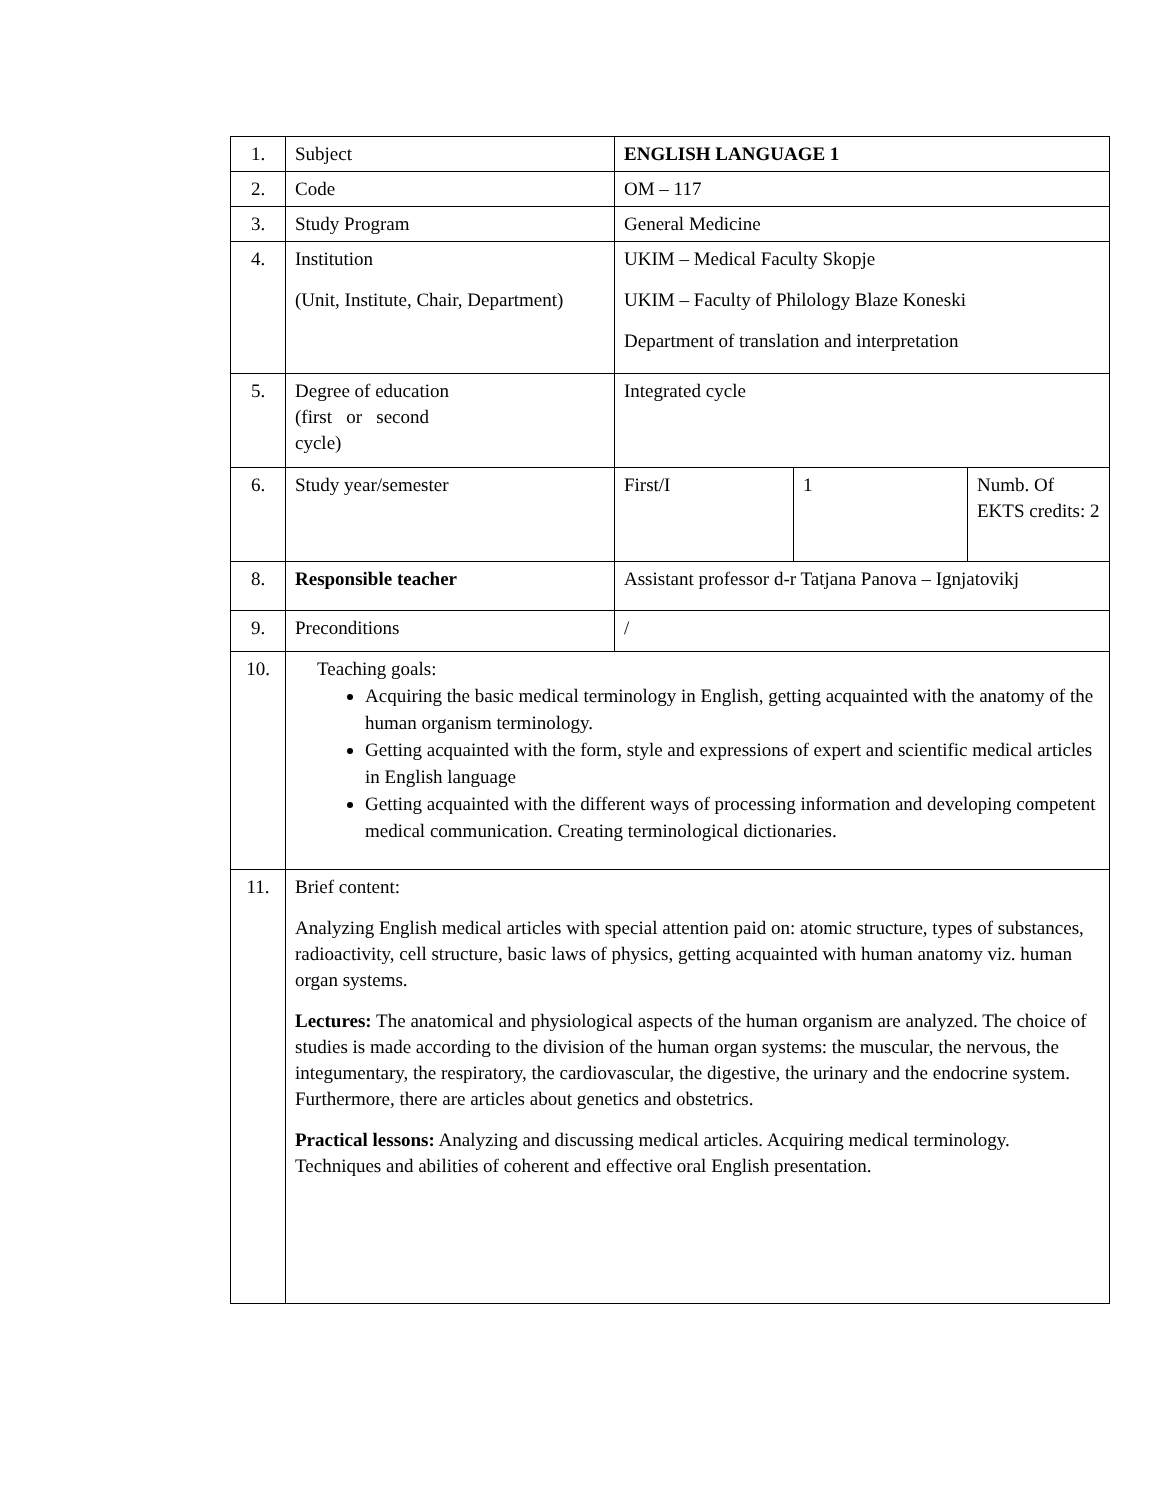| 1. | Subject | ENGLISH LANGUAGE 1 | | |
| 2. | Code | OM – 117 | | |
| 3. | Study Program | General Medicine | | |
| 4. | Institution (Unit, Institute, Chair, Department) | UKIM – Medical Faculty Skopje UKIM – Faculty of Philology Blaze Koneski Department of translation and interpretation | | |
| 5. | Degree of education (first or second cycle) | Integrated cycle | | |
| 6. | Study year/semester | First/I | 1 | Numb. Of EKTS credits: 2 |
| 8. | Responsible teacher | Assistant professor d-r Tatjana Panova – Ignjatovikj | | |
| 9. | Preconditions | / | | |
| 10. | Teaching goals: Acquiring the basic medical terminology in English, getting acquainted with the anatomy of the human organism terminology. Getting acquainted with the form, style and expressions of expert and scientific medical articles in English language Getting acquainted with the different ways of processing information and developing competent medical communication. Creating terminological dictionaries. | | | |
| 11. | Brief content: Analyzing English medical articles with special attention paid on: atomic structure, types of substances, radioactivity, cell structure, basic laws of physics, getting acquainted with human anatomy viz. human organ systems. Lectures: The anatomical and physiological aspects of the human organism are analyzed. The choice of studies is made according to the division of the human organ systems: the muscular, the nervous, the integumentary, the respiratory, the cardiovascular, the digestive, the urinary and the endocrine system. Furthermore, there are articles about genetics and obstetrics. Practical lessons: Analyzing and discussing medical articles. Acquiring medical terminology. Techniques and abilities of coherent and effective oral English presentation. | | | |